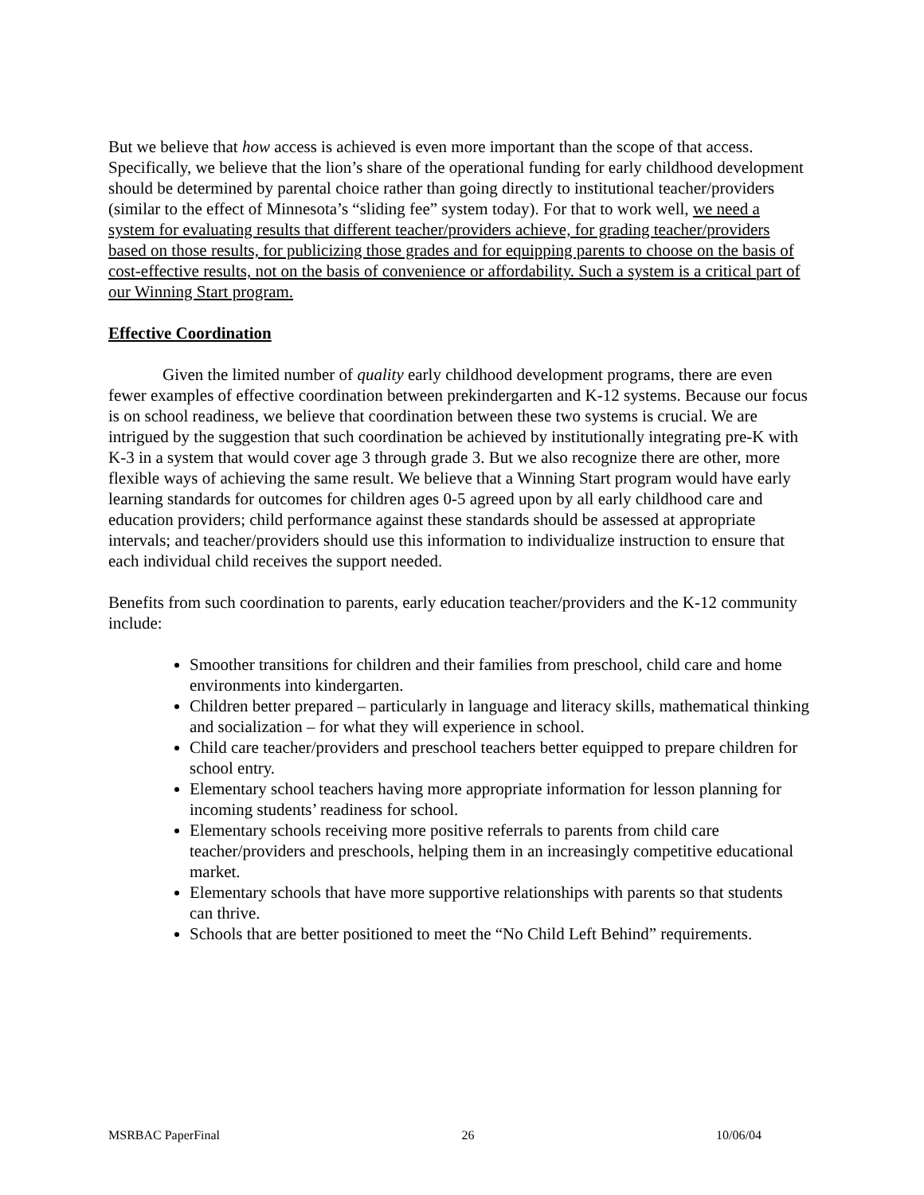But we believe that how access is achieved is even more important than the scope of that access. Specifically, we believe that the lion’s share of the operational funding for early childhood development should be determined by parental choice rather than going directly to institutional teacher/providers (similar to the effect of Minnesota’s “sliding fee” system today). For that to work well, we need a system for evaluating results that different teacher/providers achieve, for grading teacher/providers based on those results, for publicizing those grades and for equipping parents to choose on the basis of cost-effective results, not on the basis of convenience or affordability. Such a system is a critical part of our Winning Start program.
Effective Coordination
Given the limited number of quality early childhood development programs, there are even fewer examples of effective coordination between prekindergarten and K-12 systems. Because our focus is on school readiness, we believe that coordination between these two systems is crucial. We are intrigued by the suggestion that such coordination be achieved by institutionally integrating pre-K with K-3 in a system that would cover age 3 through grade 3. But we also recognize there are other, more flexible ways of achieving the same result. We believe that a Winning Start program would have early learning standards for outcomes for children ages 0-5 agreed upon by all early childhood care and education providers; child performance against these standards should be assessed at appropriate intervals; and teacher/providers should use this information to individualize instruction to ensure that each individual child receives the support needed.
Benefits from such coordination to parents, early education teacher/providers and the K-12 community include:
Smoother transitions for children and their families from preschool, child care and home environments into kindergarten.
Children better prepared – particularly in language and literacy skills, mathematical thinking and socialization – for what they will experience in school.
Child care teacher/providers and preschool teachers better equipped to prepare children for school entry.
Elementary school teachers having more appropriate information for lesson planning for incoming students’ readiness for school.
Elementary schools receiving more positive referrals to parents from child care teacher/providers and preschools, helping them in an increasingly competitive educational market.
Elementary schools that have more supportive relationships with parents so that students can thrive.
Schools that are better positioned to meet the “No Child Left Behind” requirements.
MSRBAC PaperFinal 26 10/06/04